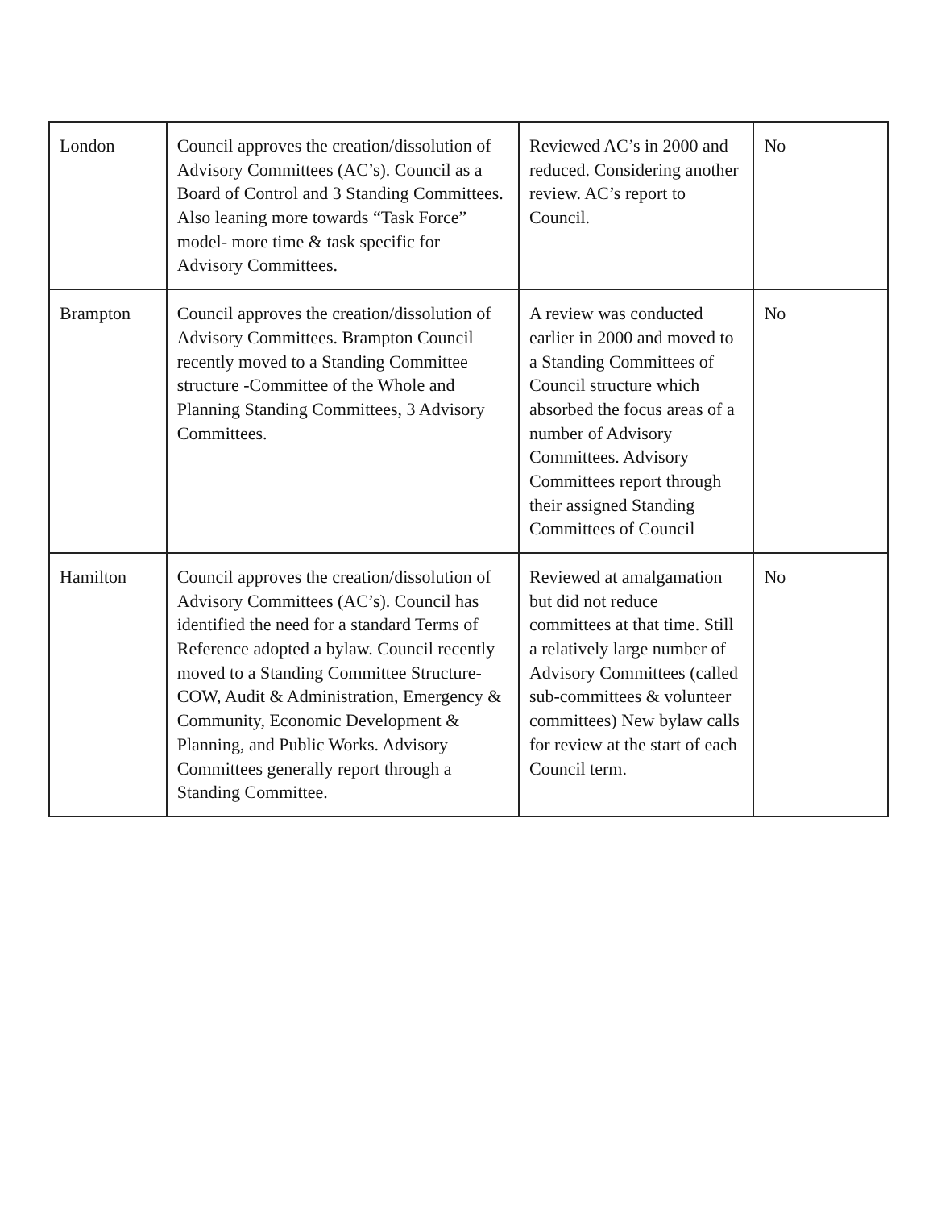| London | Council approves the creation/dissolution of Advisory Committees (AC’s). Council as a Board of Control and 3 Standing Committees. Also leaning more towards “Task Force” model- more time & task specific for Advisory Committees. | Reviewed AC’s in 2000 and reduced. Considering another review. AC’s report to Council. | No |
| Brampton | Council approves the creation/dissolution of Advisory Committees. Brampton Council recently moved to a Standing Committee structure -Committee of the Whole and Planning Standing Committees, 3 Advisory Committees. | A review was conducted earlier in 2000 and moved to a Standing Committees of Council structure which absorbed the focus areas of a number of Advisory Committees. Advisory Committees report through their assigned Standing Committees of Council | No |
| Hamilton | Council approves the creation/dissolution of Advisory Committees (AC’s). Council has identified the need for a standard Terms of Reference adopted a bylaw. Council recently moved to a Standing Committee Structure- COW, Audit & Administration, Emergency & Community, Economic Development & Planning, and Public Works. Advisory Committees generally report through a Standing Committee. | Reviewed at amalgamation but did not reduce committees at that time. Still a relatively large number of Advisory Committees (called sub-committees & volunteer committees) New bylaw calls for review at the start of each Council term. | No |